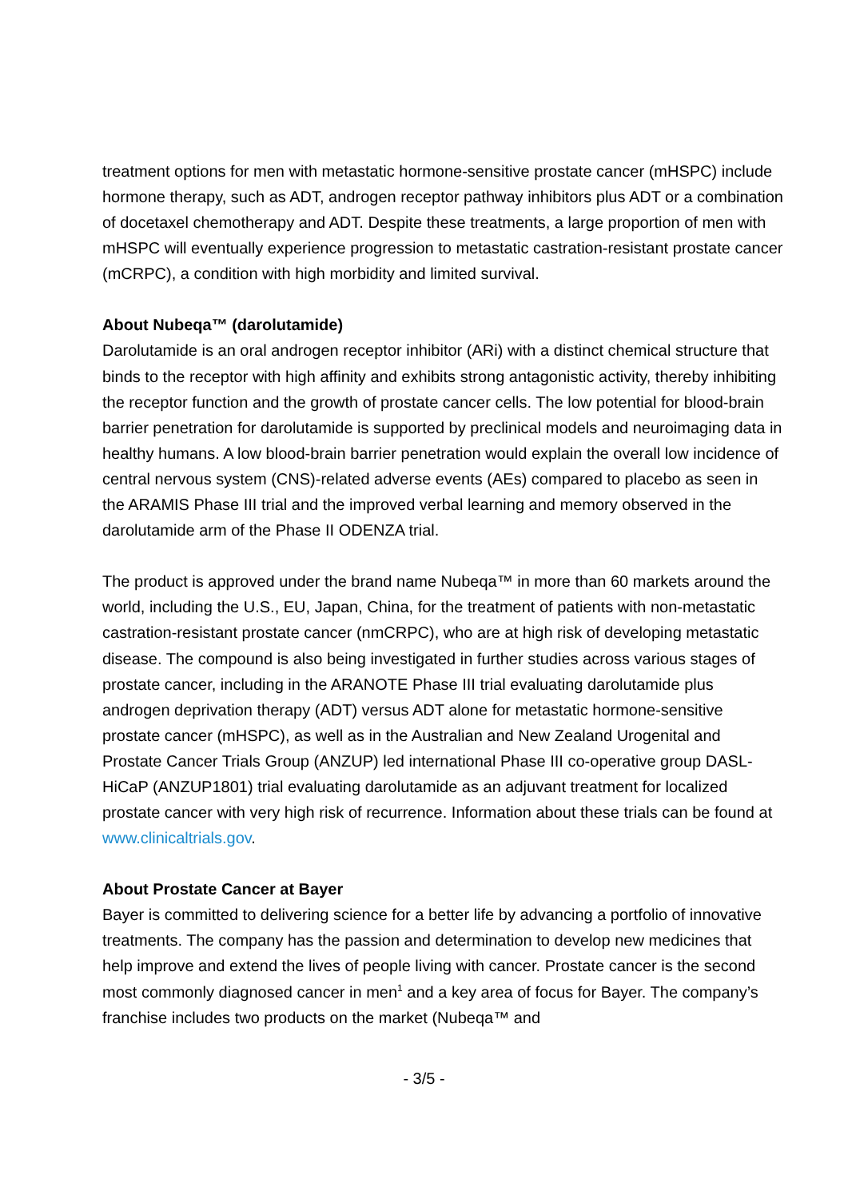treatment options for men with metastatic hormone-sensitive prostate cancer (mHSPC) include hormone therapy, such as ADT, androgen receptor pathway inhibitors plus ADT or a combination of docetaxel chemotherapy and ADT. Despite these treatments, a large proportion of men with mHSPC will eventually experience progression to metastatic castration-resistant prostate cancer (mCRPC), a condition with high morbidity and limited survival.
About Nubeqa™ (darolutamide)
Darolutamide is an oral androgen receptor inhibitor (ARi) with a distinct chemical structure that binds to the receptor with high affinity and exhibits strong antagonistic activity, thereby inhibiting the receptor function and the growth of prostate cancer cells. The low potential for blood-brain barrier penetration for darolutamide is supported by preclinical models and neuroimaging data in healthy humans. A low blood-brain barrier penetration would explain the overall low incidence of central nervous system (CNS)-related adverse events (AEs) compared to placebo as seen in the ARAMIS Phase III trial and the improved verbal learning and memory observed in the darolutamide arm of the Phase II ODENZA trial.
The product is approved under the brand name Nubeqa™ in more than 60 markets around the world, including the U.S., EU, Japan, China, for the treatment of patients with non-metastatic castration-resistant prostate cancer (nmCRPC), who are at high risk of developing metastatic disease. The compound is also being investigated in further studies across various stages of prostate cancer, including in the ARANOTE Phase III trial evaluating darolutamide plus androgen deprivation therapy (ADT) versus ADT alone for metastatic hormone-sensitive prostate cancer (mHSPC), as well as in the Australian and New Zealand Urogenital and Prostate Cancer Trials Group (ANZUP) led international Phase III co-operative group DASL-HiCaP (ANZUP1801) trial evaluating darolutamide as an adjuvant treatment for localized prostate cancer with very high risk of recurrence. Information about these trials can be found at www.clinicaltrials.gov.
About Prostate Cancer at Bayer
Bayer is committed to delivering science for a better life by advancing a portfolio of innovative treatments. The company has the passion and determination to develop new medicines that help improve and extend the lives of people living with cancer. Prostate cancer is the second most commonly diagnosed cancer in men<sup>1</sup> and a key area of focus for Bayer. The company’s franchise includes two products on the market (Nubeqa™ and
- 3/5 -